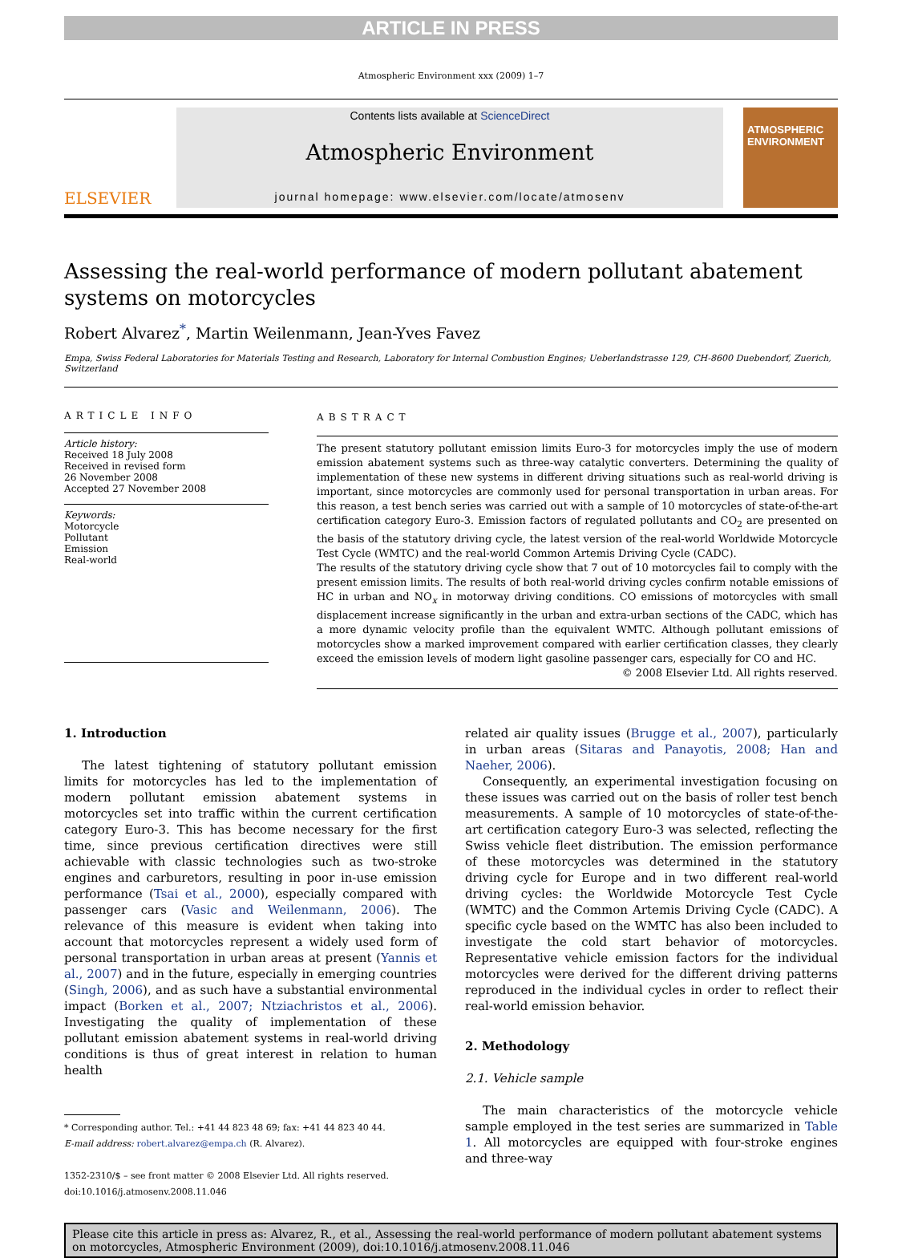ARTICLE IN PRESS
Atmospheric Environment xxx (2009) 1–7
ELSEVIER
Contents lists available at ScienceDirect
Atmospheric Environment
journal homepage: www.elsevier.com/locate/atmosenv
ATMOSPHERIC ENVIRONMENT
Assessing the real-world performance of modern pollutant abatement systems on motorcycles
Robert Alvarez<sup>*</sup>, Martin Weilenmann, Jean-Yves Favez
Empa, Swiss Federal Laboratories for Materials Testing and Research, Laboratory for Internal Combustion Engines; Ueberlandstrasse 129, CH-8600 Duebendorf, Zuerich, Switzerland
ARTICLE INFO
Article history:
Received 18 July 2008
Received in revised form
26 November 2008
Accepted 27 November 2008
Keywords:
Motorcycle
Pollutant
Emission
Real-world
ABSTRACT
The present statutory pollutant emission limits Euro-3 for motorcycles imply the use of modern emission abatement systems such as three-way catalytic converters. Determining the quality of implementation of these new systems in different driving situations such as real-world driving is important, since motorcycles are commonly used for personal transportation in urban areas. For this reason, a test bench series was carried out with a sample of 10 motorcycles of state-of-the-art certification category Euro-3. Emission factors of regulated pollutants and CO<sub>2</sub> are presented on the basis of the statutory driving cycle, the latest version of the real-world Worldwide Motorcycle Test Cycle (WMTC) and the real-world Common Artemis Driving Cycle (CADC).
The results of the statutory driving cycle show that 7 out of 10 motorcycles fail to comply with the present emission limits. The results of both real-world driving cycles confirm notable emissions of HC in urban and NO<sub>x</sub> in motorway driving conditions. CO emissions of motorcycles with small displacement increase significantly in the urban and extra-urban sections of the CADC, which has a more dynamic velocity profile than the equivalent WMTC. Although pollutant emissions of motorcycles show a marked improvement compared with earlier certification classes, they clearly exceed the emission levels of modern light gasoline passenger cars, especially for CO and HC.
© 2008 Elsevier Ltd. All rights reserved.
1. Introduction
The latest tightening of statutory pollutant emission limits for motorcycles has led to the implementation of modern pollutant emission abatement systems in motorcycles set into traffic within the current certification category Euro-3. This has become necessary for the first time, since previous certification directives were still achievable with classic technologies such as two-stroke engines and carburetors, resulting in poor in-use emission performance (Tsai et al., 2000), especially compared with passenger cars (Vasic and Weilenmann, 2006). The relevance of this measure is evident when taking into account that motorcycles represent a widely used form of personal transportation in urban areas at present (Yannis et al., 2007) and in the future, especially in emerging countries (Singh, 2006), and as such have a substantial environmental impact (Borken et al., 2007; Ntziachristos et al., 2006). Investigating the quality of implementation of these pollutant emission abatement systems in real-world driving conditions is thus of great interest in relation to human health
* Corresponding author. Tel.: +41 44 823 48 69; fax: +41 44 823 40 44.
E-mail address: robert.alvarez@empa.ch (R. Alvarez).
1352-2310/$ – see front matter © 2008 Elsevier Ltd. All rights reserved.
doi:10.1016/j.atmosenv.2008.11.046
related air quality issues (Brugge et al., 2007), particularly in urban areas (Sitaras and Panayotis, 2008; Han and Naeher, 2006).
Consequently, an experimental investigation focusing on these issues was carried out on the basis of roller test bench measurements. A sample of 10 motorcycles of state-of-the-art certification category Euro-3 was selected, reflecting the Swiss vehicle fleet distribution. The emission performance of these motorcycles was determined in the statutory driving cycle for Europe and in two different real-world driving cycles: the Worldwide Motorcycle Test Cycle (WMTC) and the Common Artemis Driving Cycle (CADC). A specific cycle based on the WMTC has also been included to investigate the cold start behavior of motorcycles. Representative vehicle emission factors for the individual motorcycles were derived for the different driving patterns reproduced in the individual cycles in order to reflect their real-world emission behavior.
2. Methodology
2.1. Vehicle sample
The main characteristics of the motorcycle vehicle sample employed in the test series are summarized in Table 1. All motorcycles are equipped with four-stroke engines and three-way
Please cite this article in press as: Alvarez, R., et al., Assessing the real-world performance of modern pollutant abatement systems on motorcycles, Atmospheric Environment (2009), doi:10.1016/j.atmosenv.2008.11.046